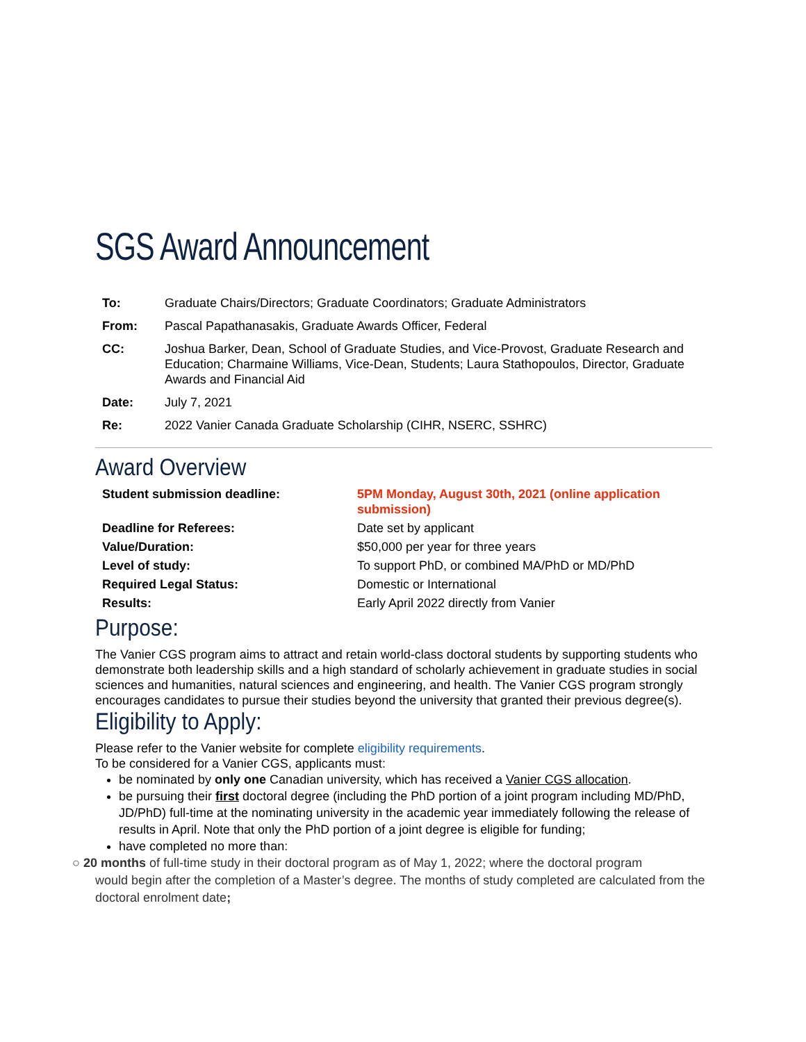SGS Award Announcement
| To: | Graduate Chairs/Directors; Graduate Coordinators; Graduate Administrators |
| From: | Pascal Papathanasakis, Graduate Awards Officer, Federal |
| CC: | Joshua Barker, Dean, School of Graduate Studies, and Vice-Provost, Graduate Research and Education; Charmaine Williams, Vice-Dean, Students; Laura Stathopoulos, Director, Graduate Awards and Financial Aid |
| Date: | July 7, 2021 |
| Re: | 2022 Vanier Canada Graduate Scholarship (CIHR, NSERC, SSHRC) |
Award Overview
| Student submission deadline: | 5PM Monday, August 30th, 2021 (online application submission) |
| Deadline for Referees: | Date set by applicant |
| Value/Duration: | $50,000 per year for three years |
| Level of study: | To support PhD, or combined MA/PhD or MD/PhD |
| Required Legal Status: | Domestic or International |
| Results: | Early April 2022 directly from Vanier |
Purpose:
The Vanier CGS program aims to attract and retain world-class doctoral students by supporting students who demonstrate both leadership skills and a high standard of scholarly achievement in graduate studies in social sciences and humanities, natural sciences and engineering, and health. The Vanier CGS program strongly encourages candidates to pursue their studies beyond the university that granted their previous degree(s).
Eligibility to Apply:
Please refer to the Vanier website for complete eligibility requirements.
To be considered for a Vanier CGS, applicants must:
be nominated by only one Canadian university, which has received a Vanier CGS allocation.
be pursuing their first doctoral degree (including the PhD portion of a joint program including MD/PhD, JD/PhD) full-time at the nominating university in the academic year immediately following the release of results in April. Note that only the PhD portion of a joint degree is eligible for funding;
have completed no more than:
○ 20 months of full-time study in their doctoral program as of May 1, 2022; where the doctoral program
would begin after the completion of a Master’s degree. The months of study completed are calculated from the doctoral enrolment date;